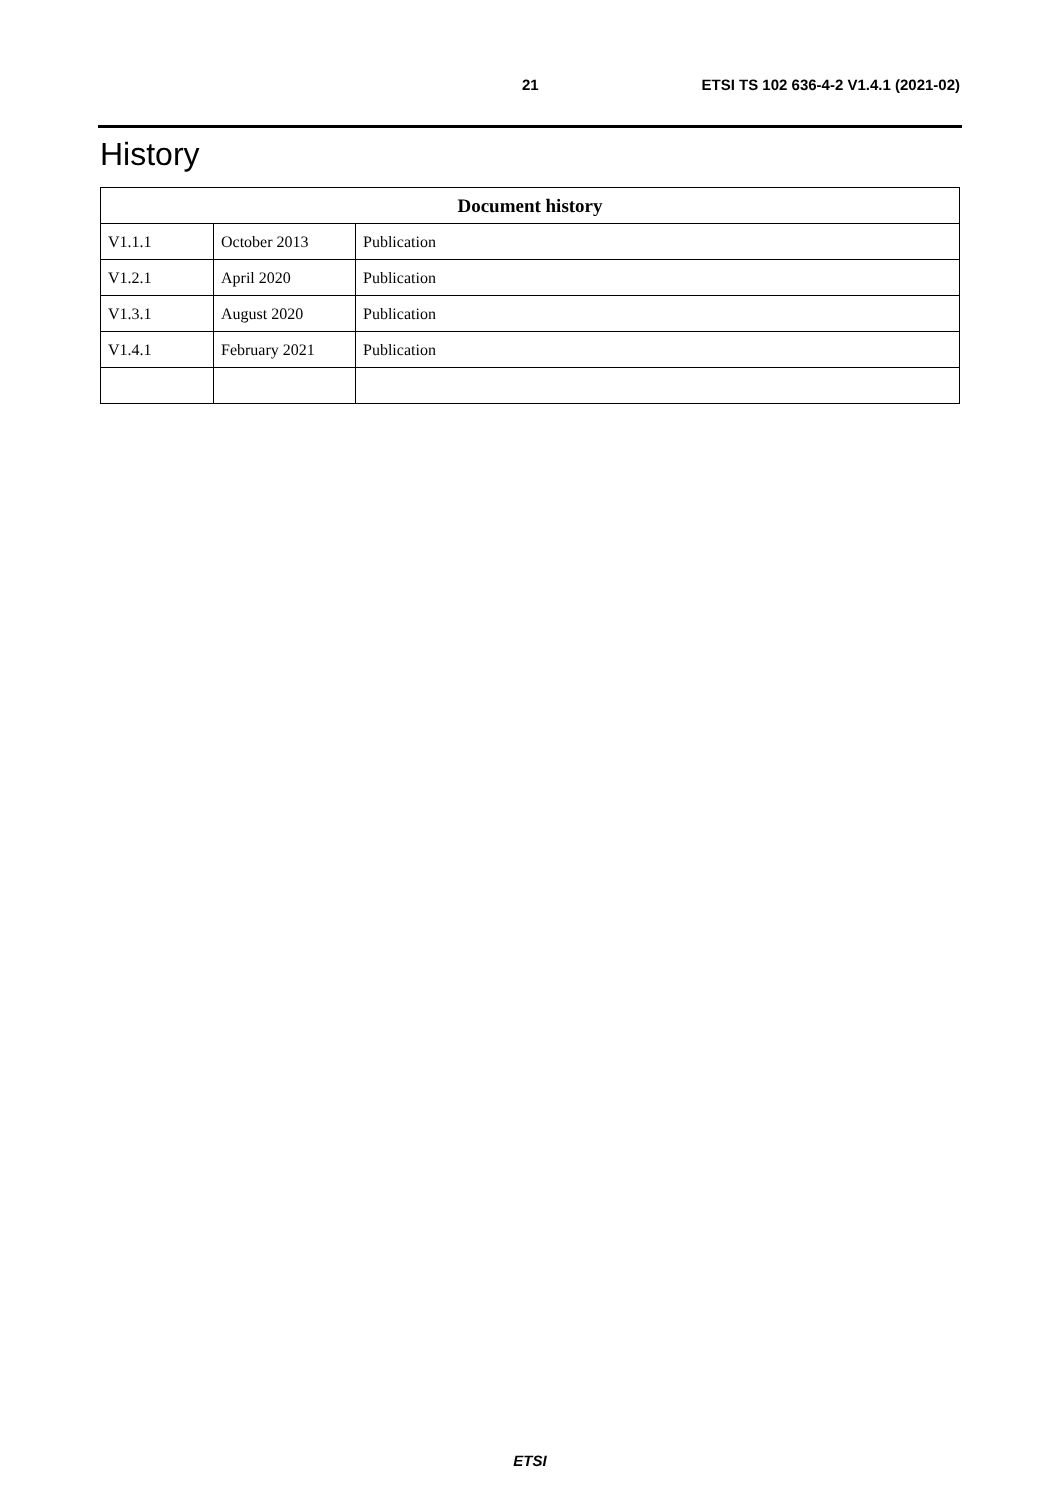21 ETSI TS 102 636-4-2 V1.4.1 (2021-02)
History
| Document history | | |
| --- | --- | --- |
| V1.1.1 | October 2013 | Publication |
| V1.2.1 | April 2020 | Publication |
| V1.3.1 | August 2020 | Publication |
| V1.4.1 | February 2021 | Publication |
ETSI